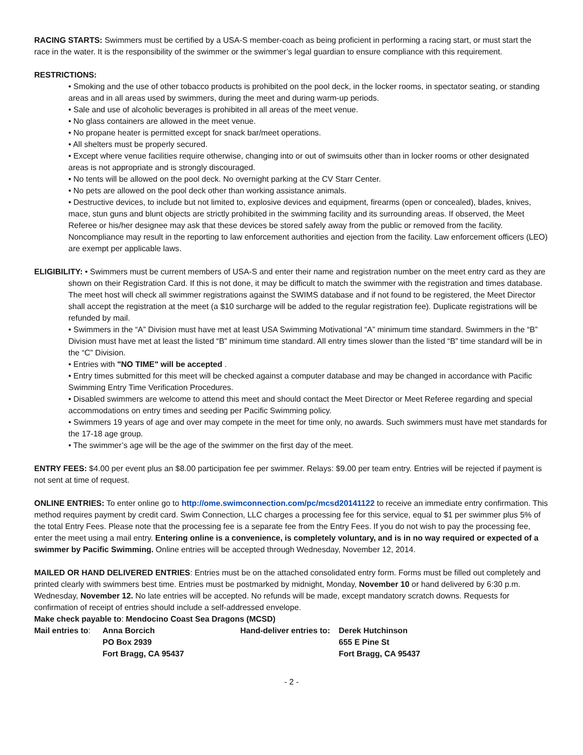RACING STARTS: Swimmers must be certified by a USA-S member-coach as being proficient in performing a racing start, or must start the race in the water. It is the responsibility of the swimmer or the swimmer’s legal guardian to ensure compliance with this requirement.
RESTRICTIONS:
• Smoking and the use of other tobacco products is prohibited on the pool deck, in the locker rooms, in spectator seating, or standing areas and in all areas used by swimmers, during the meet and during warm-up periods.
• Sale and use of alcoholic beverages is prohibited in all areas of the meet venue.
• No glass containers are allowed in the meet venue.
• No propane heater is permitted except for snack bar/meet operations.
• All shelters must be properly secured.
• Except where venue facilities require otherwise, changing into or out of swimsuits other than in locker rooms or other designated areas is not appropriate and is strongly discouraged.
• No tents will be allowed on the pool deck. No overnight parking at the CV Starr Center.
• No pets are allowed on the pool deck other than working assistance animals.
• Destructive devices, to include but not limited to, explosive devices and equipment, firearms (open or concealed), blades, knives, mace, stun guns and blunt objects are strictly prohibited in the swimming facility and its surrounding areas. If observed, the Meet Referee or his/her designee may ask that these devices be stored safely away from the public or removed from the facility. Noncompliance may result in the reporting to law enforcement authorities and ejection from the facility. Law enforcement officers (LEO) are exempt per applicable laws.
ELIGIBILITY: • Swimmers must be current members of USA-S and enter their name and registration number on the meet entry card as they are shown on their Registration Card. If this is not done, it may be difficult to match the swimmer with the registration and times database. The meet host will check all swimmer registrations against the SWIMS database and if not found to be registered, the Meet Director shall accept the registration at the meet (a $10 surcharge will be added to the regular registration fee). Duplicate registrations will be refunded by mail.
• Swimmers in the “A” Division must have met at least USA Swimming Motivational “A” minimum time standard. Swimmers in the “B” Division must have met at least the listed “B” minimum time standard. All entry times slower than the listed “B” time standard will be in the “C” Division.
• Entries with "NO TIME" will be accepted .
• Entry times submitted for this meet will be checked against a computer database and may be changed in accordance with Pacific Swimming Entry Time Verification Procedures.
• Disabled swimmers are welcome to attend this meet and should contact the Meet Director or Meet Referee regarding and special accommodations on entry times and seeding per Pacific Swimming policy.
• Swimmers 19 years of age and over may compete in the meet for time only, no awards. Such swimmers must have met standards for the 17-18 age group.
• The swimmer’s age will be the age of the swimmer on the first day of the meet.
ENTRY FEES: $4.00 per event plus an $8.00 participation fee per swimmer. Relays: $9.00 per team entry. Entries will be rejected if payment is not sent at time of request.
ONLINE ENTRIES: To enter online go to http://ome.swimconnection.com/pc/mcsd20141122 to receive an immediate entry confirmation. This method requires payment by credit card. Swim Connection, LLC charges a processing fee for this service, equal to $1 per swimmer plus 5% of the total Entry Fees. Please note that the processing fee is a separate fee from the Entry Fees. If you do not wish to pay the processing fee, enter the meet using a mail entry. Entering online is a convenience, is completely voluntary, and is in no way required or expected of a swimmer by Pacific Swimming. Online entries will be accepted through Wednesday, November 12, 2014.
MAILED OR HAND DELIVERED ENTRIES: Entries must be on the attached consolidated entry form. Forms must be filled out completely and printed clearly with swimmers best time. Entries must be postmarked by midnight, Monday, November 10 or hand delivered by 6:30 p.m. Wednesday, November 12. No late entries will be accepted. No refunds will be made, except mandatory scratch downs. Requests for confirmation of receipt of entries should include a self-addressed envelope.
Make check payable to: Mendocino Coast Sea Dragons (MCSD)
Mail entries to:
Anna Borcich
Hand-deliver entries to:
Derek Hutchinson
PO Box 2939
655 E Pine St
Fort Bragg, CA 95437
Fort Bragg, CA 95437
- 2 -